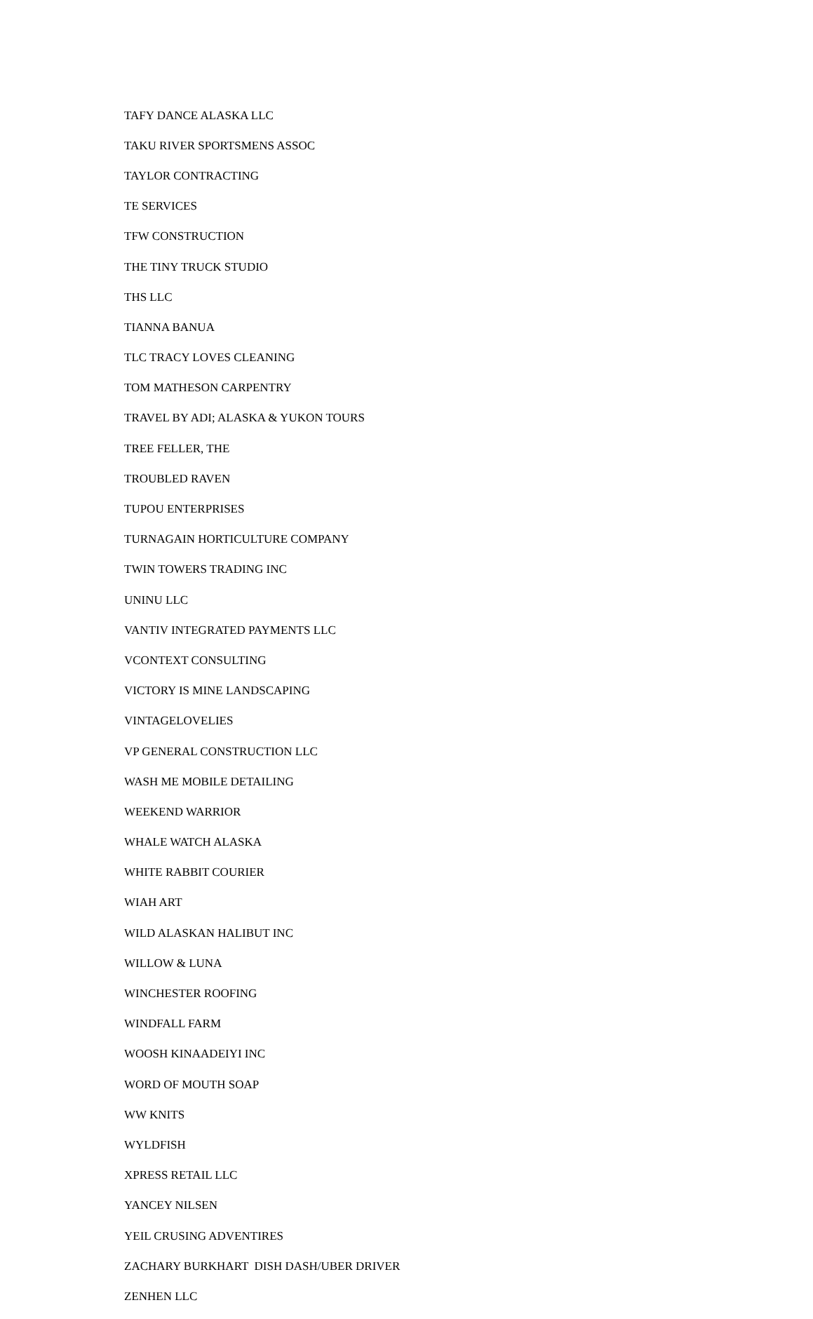TAFY DANCE ALASKA LLC
TAKU RIVER SPORTSMENS ASSOC
TAYLOR CONTRACTING
TE SERVICES
TFW CONSTRUCTION
THE TINY TRUCK STUDIO
THS LLC
TIANNA BANUA
TLC TRACY LOVES CLEANING
TOM MATHESON CARPENTRY
TRAVEL BY ADI; ALASKA & YUKON TOURS
TREE FELLER, THE
TROUBLED RAVEN
TUPOU ENTERPRISES
TURNAGAIN HORTICULTURE COMPANY
TWIN TOWERS TRADING INC
UNINU LLC
VANTIV INTEGRATED PAYMENTS LLC
VCONTEXT CONSULTING
VICTORY IS MINE LANDSCAPING
VINTAGELOVELIES
VP GENERAL CONSTRUCTION LLC
WASH ME MOBILE DETAILING
WEEKEND WARRIOR
WHALE WATCH ALASKA
WHITE RABBIT COURIER
WIAH ART
WILD ALASKAN HALIBUT INC
WILLOW & LUNA
WINCHESTER ROOFING
WINDFALL FARM
WOOSH KINAADEIYI INC
WORD OF MOUTH SOAP
WW KNITS
WYLDFISH
XPRESS RETAIL LLC
YANCEY NILSEN
YEIL CRUSING ADVENTIRES
ZACHARY BURKHART DISH DASH/UBER DRIVER
ZENHEN LLC